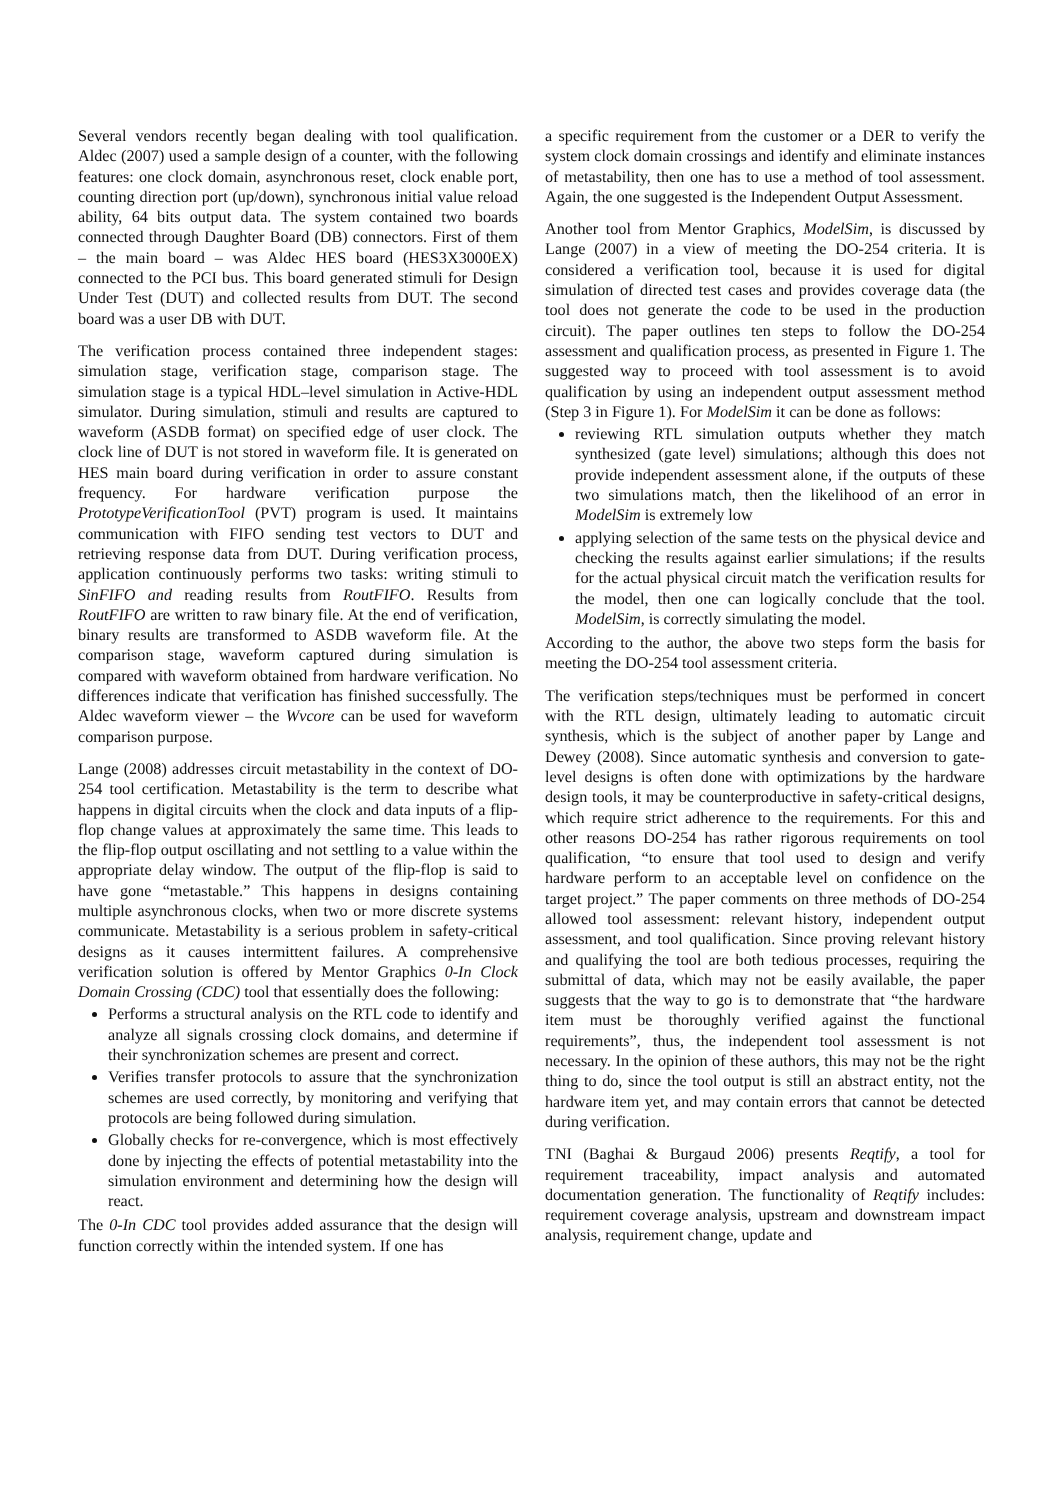Several vendors recently began dealing with tool qualification. Aldec (2007) used a sample design of a counter, with the following features: one clock domain, asynchronous reset, clock enable port, counting direction port (up/down), synchronous initial value reload ability, 64 bits output data. The system contained two boards connected through Daughter Board (DB) connectors. First of them – the main board – was Aldec HES board (HES3X3000EX) connected to the PCI bus. This board generated stimuli for Design Under Test (DUT) and collected results from DUT. The second board was a user DB with DUT.
The verification process contained three independent stages: simulation stage, verification stage, comparison stage. The simulation stage is a typical HDL–level simulation in Active-HDL simulator. During simulation, stimuli and results are captured to waveform (ASDB format) on specified edge of user clock. The clock line of DUT is not stored in waveform file. It is generated on HES main board during verification in order to assure constant frequency. For hardware verification purpose the PrototypeVerificationTool (PVT) program is used. It maintains communication with FIFO sending test vectors to DUT and retrieving response data from DUT. During verification process, application continuously performs two tasks: writing stimuli to SinFIFO and reading results from RoutFIFO. Results from RoutFIFO are written to raw binary file. At the end of verification, binary results are transformed to ASDB waveform file. At the comparison stage, waveform captured during simulation is compared with waveform obtained from hardware verification. No differences indicate that verification has finished successfully. The Aldec waveform viewer – the Wvcore can be used for waveform comparison purpose.
Lange (2008) addresses circuit metastability in the context of DO-254 tool certification. Metastability is the term to describe what happens in digital circuits when the clock and data inputs of a flip-flop change values at approximately the same time. This leads to the flip-flop output oscillating and not settling to a value within the appropriate delay window. The output of the flip-flop is said to have gone “metastable.” This happens in designs containing multiple asynchronous clocks, when two or more discrete systems communicate. Metastability is a serious problem in safety-critical designs as it causes intermittent failures. A comprehensive verification solution is offered by Mentor Graphics 0-In Clock Domain Crossing (CDC) tool that essentially does the following:
Performs a structural analysis on the RTL code to identify and analyze all signals crossing clock domains, and determine if their synchronization schemes are present and correct.
Verifies transfer protocols to assure that the synchronization schemes are used correctly, by monitoring and verifying that protocols are being followed during simulation.
Globally checks for re-convergence, which is most effectively done by injecting the effects of potential metastability into the simulation environment and determining how the design will react.
The 0-In CDC tool provides added assurance that the design will function correctly within the intended system. If one has
a specific requirement from the customer or a DER to verify the system clock domain crossings and identify and eliminate instances of metastability, then one has to use a method of tool assessment. Again, the one suggested is the Independent Output Assessment.
Another tool from Mentor Graphics, ModelSim, is discussed by Lange (2007) in a view of meeting the DO-254 criteria. It is considered a verification tool, because it is used for digital simulation of directed test cases and provides coverage data (the tool does not generate the code to be used in the production circuit). The paper outlines ten steps to follow the DO-254 assessment and qualification process, as presented in Figure 1. The suggested way to proceed with tool assessment is to avoid qualification by using an independent output assessment method (Step 3 in Figure 1). For ModelSim it can be done as follows:
reviewing RTL simulation outputs whether they match synthesized (gate level) simulations; although this does not provide independent assessment alone, if the outputs of these two simulations match, then the likelihood of an error in ModelSim is extremely low
applying selection of the same tests on the physical device and checking the results against earlier simulations; if the results for the actual physical circuit match the verification results for the model, then one can logically conclude that the tool. ModelSim, is correctly simulating the model.
According to the author, the above two steps form the basis for meeting the DO-254 tool assessment criteria.
The verification steps/techniques must be performed in concert with the RTL design, ultimately leading to automatic circuit synthesis, which is the subject of another paper by Lange and Dewey (2008). Since automatic synthesis and conversion to gate-level designs is often done with optimizations by the hardware design tools, it may be counterproductive in safety-critical designs, which require strict adherence to the requirements. For this and other reasons DO-254 has rather rigorous requirements on tool qualification, “to ensure that tool used to design and verify hardware perform to an acceptable level on confidence on the target project.” The paper comments on three methods of DO-254 allowed tool assessment: relevant history, independent output assessment, and tool qualification. Since proving relevant history and qualifying the tool are both tedious processes, requiring the submittal of data, which may not be easily available, the paper suggests that the way to go is to demonstrate that “the hardware item must be thoroughly verified against the functional requirements”, thus, the independent tool assessment is not necessary. In the opinion of these authors, this may not be the right thing to do, since the tool output is still an abstract entity, not the hardware item yet, and may contain errors that cannot be detected during verification.
TNI (Baghai & Burgaud 2006) presents Reqtify, a tool for requirement traceability, impact analysis and automated documentation generation. The functionality of Reqtify includes: requirement coverage analysis, upstream and downstream impact analysis, requirement change, update and